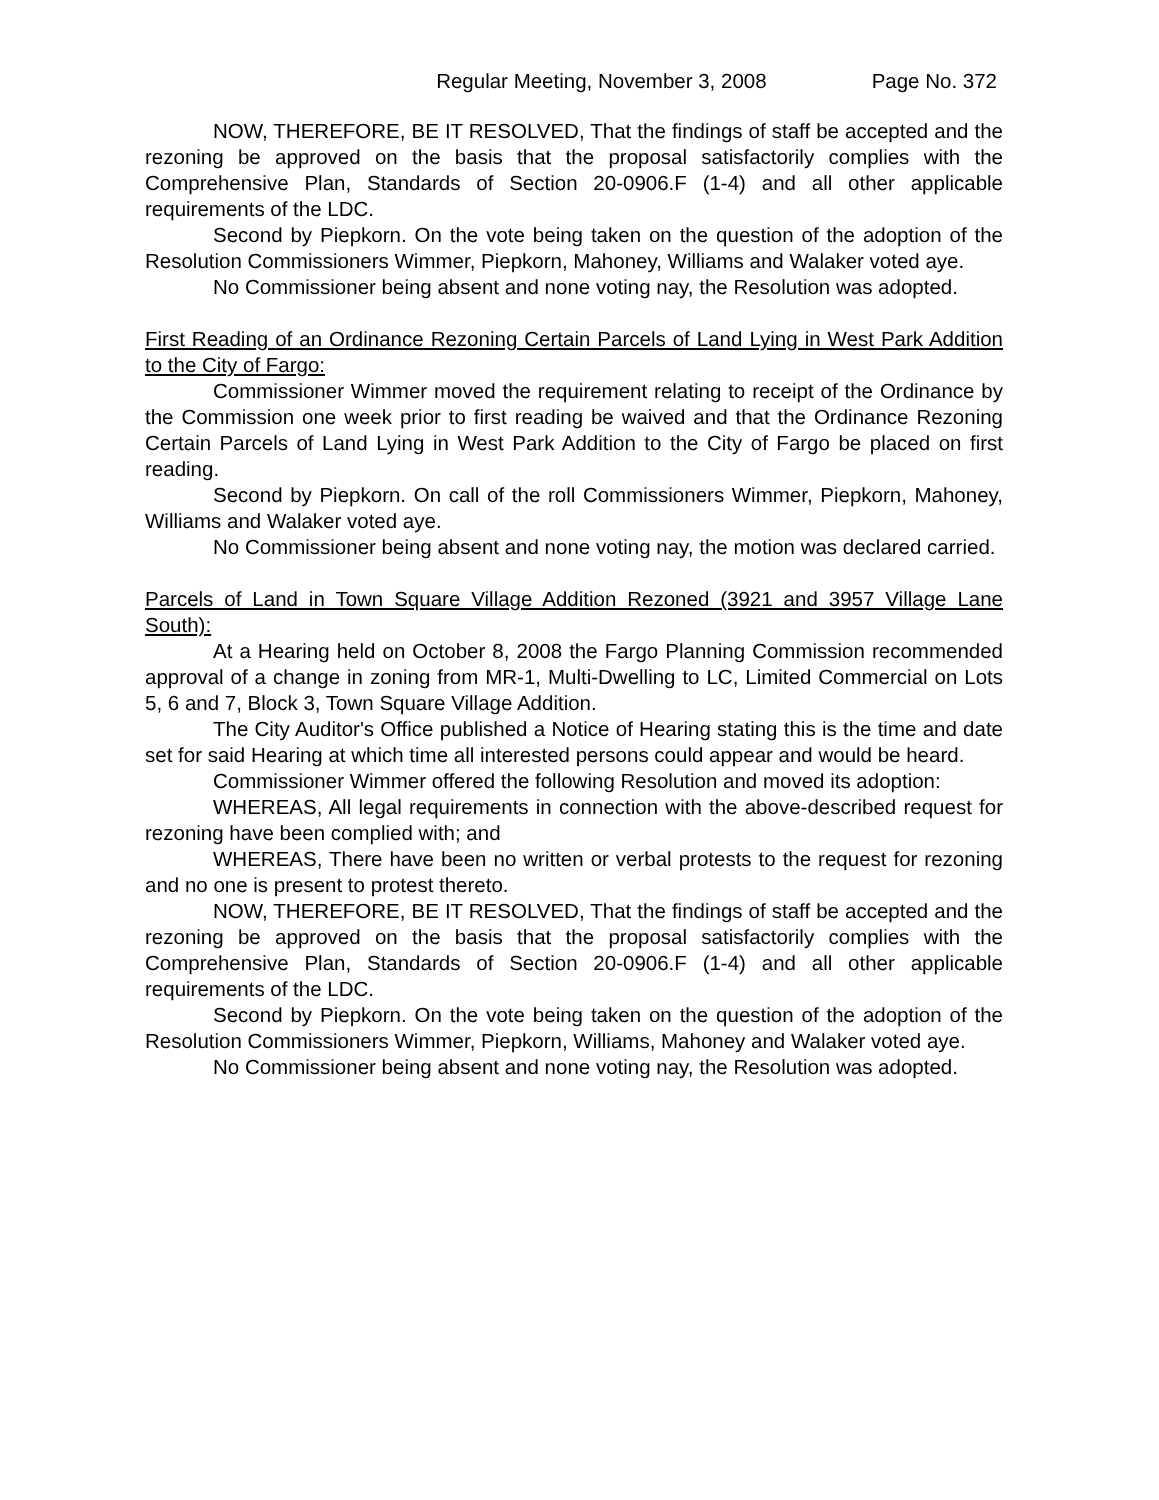Regular Meeting, November 3, 2008 Page No. 372
NOW, THEREFORE, BE IT RESOLVED, That the findings of staff be accepted and the rezoning be approved on the basis that the proposal satisfactorily complies with the Comprehensive Plan, Standards of Section 20-0906.F (1-4) and all other applicable requirements of the LDC.
Second by Piepkorn. On the vote being taken on the question of the adoption of the Resolution Commissioners Wimmer, Piepkorn, Mahoney, Williams and Walaker voted aye.
No Commissioner being absent and none voting nay, the Resolution was adopted.
First Reading of an Ordinance Rezoning Certain Parcels of Land Lying in West Park Addition to the City of Fargo:
Commissioner Wimmer moved the requirement relating to receipt of the Ordinance by the Commission one week prior to first reading be waived and that the Ordinance Rezoning Certain Parcels of Land Lying in West Park Addition to the City of Fargo be placed on first reading.
Second by Piepkorn. On call of the roll Commissioners Wimmer, Piepkorn, Mahoney, Williams and Walaker voted aye.
No Commissioner being absent and none voting nay, the motion was declared carried.
Parcels of Land in Town Square Village Addition Rezoned (3921 and 3957 Village Lane South):
At a Hearing held on October 8, 2008 the Fargo Planning Commission recommended approval of a change in zoning from MR-1, Multi-Dwelling to LC, Limited Commercial on Lots 5, 6 and 7, Block 3, Town Square Village Addition.
The City Auditor's Office published a Notice of Hearing stating this is the time and date set for said Hearing at which time all interested persons could appear and would be heard.
Commissioner Wimmer offered the following Resolution and moved its adoption:
WHEREAS, All legal requirements in connection with the above-described request for rezoning have been complied with; and
WHEREAS, There have been no written or verbal protests to the request for rezoning and no one is present to protest thereto.
NOW, THEREFORE, BE IT RESOLVED, That the findings of staff be accepted and the rezoning be approved on the basis that the proposal satisfactorily complies with the Comprehensive Plan, Standards of Section 20-0906.F (1-4) and all other applicable requirements of the LDC.
Second by Piepkorn. On the vote being taken on the question of the adoption of the Resolution Commissioners Wimmer, Piepkorn, Williams, Mahoney and Walaker voted aye.
No Commissioner being absent and none voting nay, the Resolution was adopted.